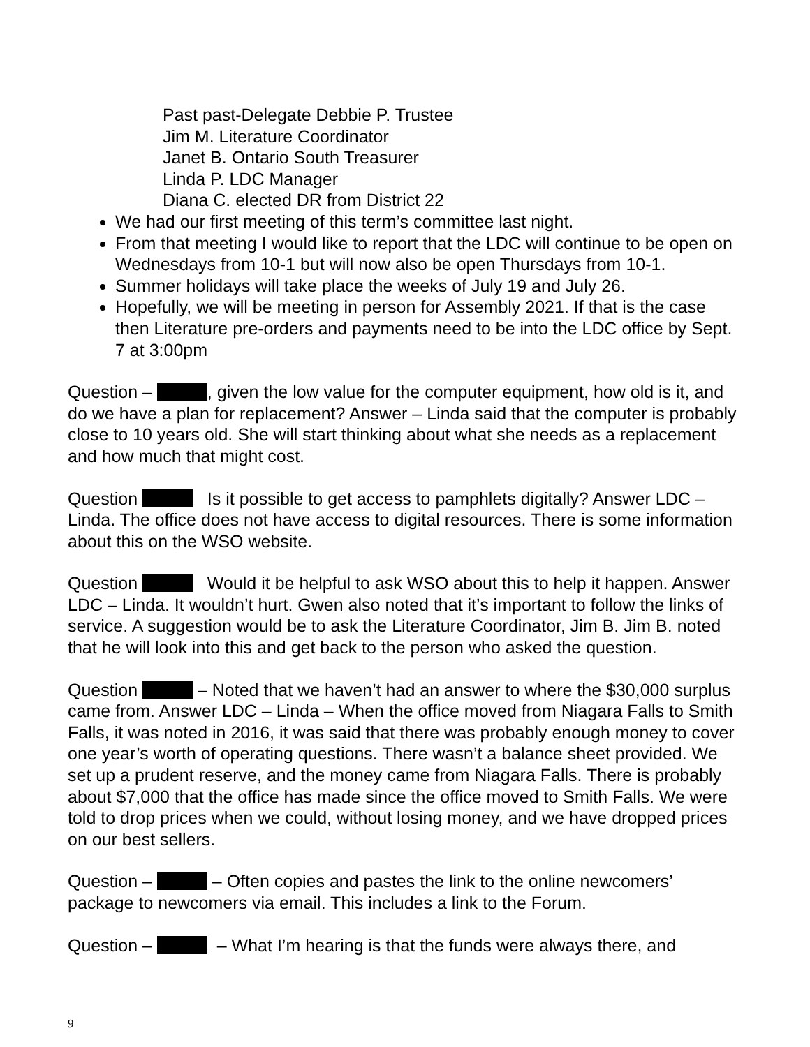Past past-Delegate Debbie P. Trustee
Jim M. Literature Coordinator
Janet B. Ontario South Treasurer
Linda P. LDC Manager
Diana C. elected DR from District 22
We had our first meeting of this term’s committee last night.
From that meeting I would like to report that the LDC will continue to be open on Wednesdays from 10-1 but will now also be open Thursdays from 10-1.
Summer holidays will take place the weeks of July 19 and July 26.
Hopefully, we will be meeting in person for Assembly 2021. If that is the case then Literature pre-orders and payments need to be into the LDC office by Sept. 7 at 3:00pm
Question – , given the low value for the computer equipment, how old is it, and do we have a plan for replacement? Answer – Linda said that the computer is probably close to 10 years old. She will start thinking about what she needs as a replacement and how much that might cost.
Question Is it possible to get access to pamphlets digitally? Answer LDC – Linda. The office does not have access to digital resources. There is some information about this on the WSO website.
Question Would it be helpful to ask WSO about this to help it happen. Answer LDC – Linda. It wouldn’t hurt. Gwen also noted that it’s important to follow the links of service. A suggestion would be to ask the Literature Coordinator, Jim B. Jim B. noted that he will look into this and get back to the person who asked the question.
Question – Noted that we haven’t had an answer to where the $30,000 surplus came from. Answer LDC – Linda – When the office moved from Niagara Falls to Smith Falls, it was noted in 2016, it was said that there was probably enough money to cover one year’s worth of operating questions. There wasn’t a balance sheet provided. We set up a prudent reserve, and the money came from Niagara Falls. There is probably about $7,000 that the office has made since the office moved to Smith Falls. We were told to drop prices when we could, without losing money, and we have dropped prices on our best sellers.
Question – – Often copies and pastes the link to the online newcomers’ package to newcomers via email. This includes a link to the Forum.
Question – – What I’m hearing is that the funds were always there, and
9